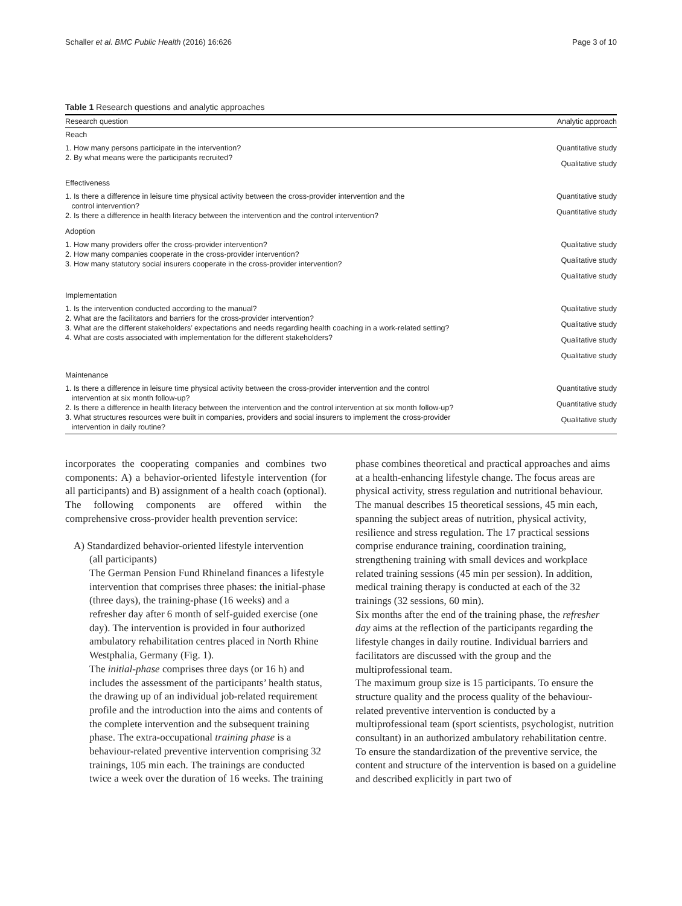Schaller et al. BMC Public Health (2016) 16:626 Page 3 of 10
Table 1 Research questions and analytic approaches
| Research question | Analytic approach |
| --- | --- |
| Reach | |
| 1. How many persons participate in the intervention? 2. By what means were the participants recruited? | Quantitative study Qualitative study |
| Effectiveness | |
| 1. Is there a difference in leisure time physical activity between the cross-provider intervention and the control intervention? 2. Is there a difference in health literacy between the intervention and the control intervention? | Quantitative study Quantitative study |
| Adoption | |
| 1. How many providers offer the cross-provider intervention? 2. How many companies cooperate in the cross-provider intervention? 3. How many statutory social insurers cooperate in the cross-provider intervention? | Qualitative study Qualitative study Qualitative study |
| Implementation | |
| 1. Is the intervention conducted according to the manual? 2. What are the facilitators and barriers for the cross-provider intervention? 3. What are the different stakeholders’ expectations and needs regarding health coaching in a work-related setting? 4. What are costs associated with implementation for the different stakeholders? | Qualitative study Qualitative study Qualitative study Qualitative study |
| Maintenance | |
| 1. Is there a difference in leisure time physical activity between the cross-provider intervention and the control intervention at six month follow-up? 2. Is there a difference in health literacy between the intervention and the control intervention at six month follow-up? 3. What structures resources were built in companies, providers and social insurers to implement the cross-provider intervention in daily routine? | Quantitative study Quantitative study Qualitative study |
incorporates the cooperating companies and combines two components: A) a behavior-oriented lifestyle intervention (for all participants) and B) assignment of a health coach (optional). The following components are offered within the comprehensive cross-provider health prevention service:
A) Standardized behavior-oriented lifestyle intervention
(all participants)
The German Pension Fund Rhineland finances a lifestyle intervention that comprises three phases: the initial-phase (three days), the training-phase (16 weeks) and a refresher day after 6 month of self-guided exercise (one day). The intervention is provided in four authorized ambulatory rehabilitation centres placed in North Rhine Westphalia, Germany (Fig. 1).
The initial-phase comprises three days (or 16 h) and includes the assessment of the participants’ health status, the drawing up of an individual job-related requirement profile and the introduction into the aims and contents of the complete intervention and the subsequent training phase. The extra-occupational training phase is a behaviour-related preventive intervention comprising 32 trainings, 105 min each. The trainings are conducted twice a week over the duration of 16 weeks. The training
phase combines theoretical and practical approaches and aims at a health-enhancing lifestyle change. The focus areas are physical activity, stress regulation and nutritional behaviour. The manual describes 15 theoretical sessions, 45 min each, spanning the subject areas of nutrition, physical activity, resilience and stress regulation. The 17 practical sessions comprise endurance training, coordination training, strengthening training with small devices and workplace related training sessions (45 min per session). In addition, medical training therapy is conducted at each of the 32 trainings (32 sessions, 60 min).
Six months after the end of the training phase, the refresher day aims at the reflection of the participants regarding the lifestyle changes in daily routine. Individual barriers and facilitators are discussed with the group and the multiprofessional team.
The maximum group size is 15 participants. To ensure the structure quality and the process quality of the behaviour-related preventive intervention is conducted by a multiprofessional team (sport scientists, psychologist, nutrition consultant) in an authorized ambulatory rehabilitation centre. To ensure the standardization of the preventive service, the content and structure of the intervention is based on a guideline and described explicitly in part two of